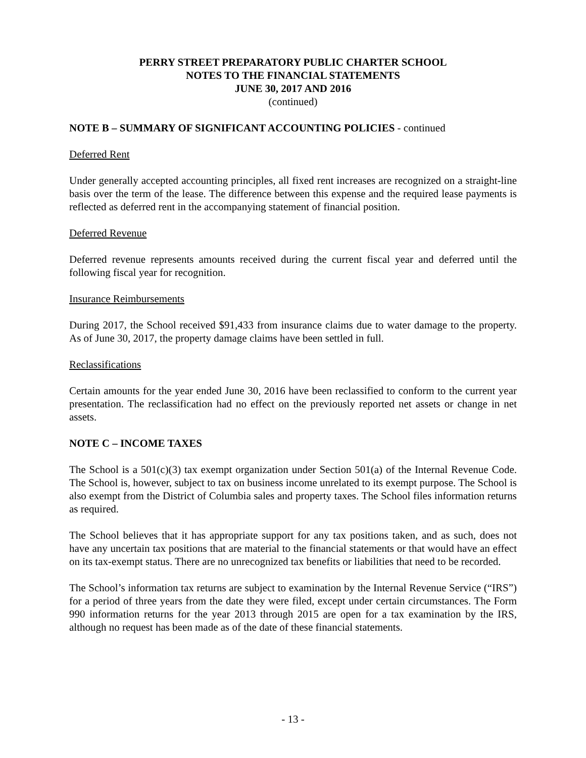PERRY STREET PREPARATORY PUBLIC CHARTER SCHOOL
NOTES TO THE FINANCIAL STATEMENTS
JUNE 30, 2017 AND 2016
(continued)
NOTE B – SUMMARY OF SIGNIFICANT ACCOUNTING POLICIES - continued
Deferred Rent
Under generally accepted accounting principles, all fixed rent increases are recognized on a straight-line basis over the term of the lease. The difference between this expense and the required lease payments is reflected as deferred rent in the accompanying statement of financial position.
Deferred Revenue
Deferred revenue represents amounts received during the current fiscal year and deferred until the following fiscal year for recognition.
Insurance Reimbursements
During 2017, the School received $91,433 from insurance claims due to water damage to the property. As of June 30, 2017, the property damage claims have been settled in full.
Reclassifications
Certain amounts for the year ended June 30, 2016 have been reclassified to conform to the current year presentation. The reclassification had no effect on the previously reported net assets or change in net assets.
NOTE C – INCOME TAXES
The School is a 501(c)(3) tax exempt organization under Section 501(a) of the Internal Revenue Code. The School is, however, subject to tax on business income unrelated to its exempt purpose. The School is also exempt from the District of Columbia sales and property taxes. The School files information returns as required.
The School believes that it has appropriate support for any tax positions taken, and as such, does not have any uncertain tax positions that are material to the financial statements or that would have an effect on its tax-exempt status. There are no unrecognized tax benefits or liabilities that need to be recorded.
The School’s information tax returns are subject to examination by the Internal Revenue Service (“IRS”) for a period of three years from the date they were filed, except under certain circumstances. The Form 990 information returns for the year 2013 through 2015 are open for a tax examination by the IRS, although no request has been made as of the date of these financial statements.
- 13 -